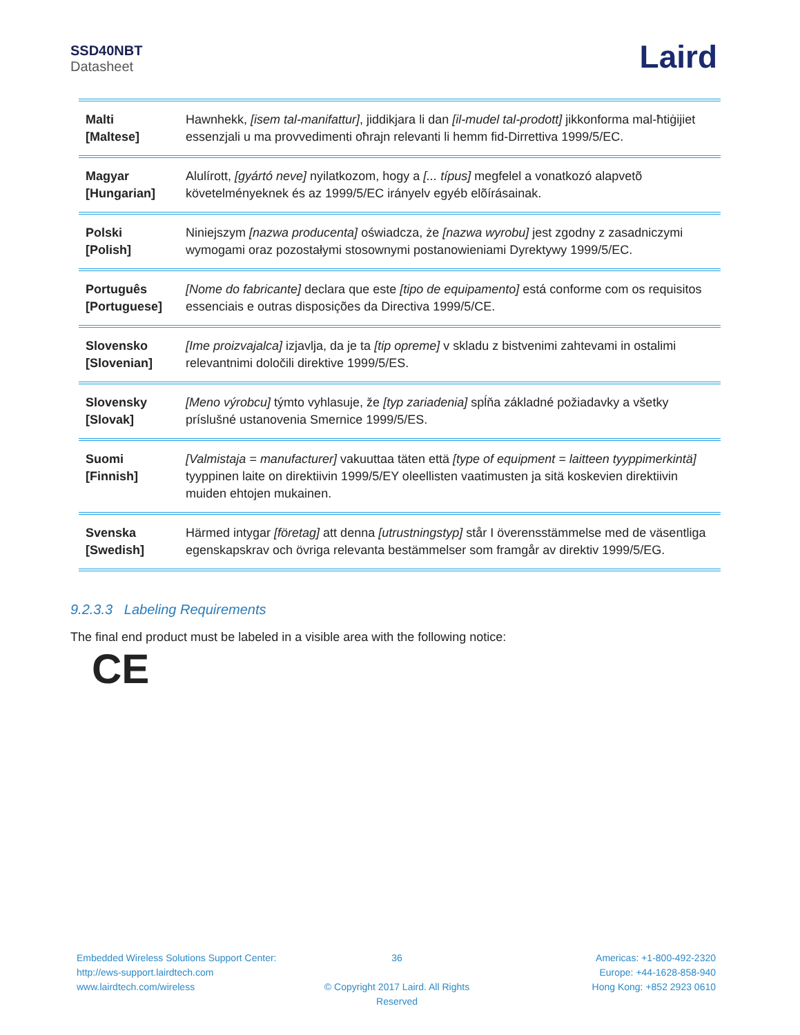SSD40NBT
Datasheet
Laird
| Malti [Maltese] | Hawnhekk, [isem tal-manifattur] , jiddikjara li dan [il-mudel tal-prodott] jikkonforma mal-ħtiġijiet essenzjali u ma provvedimenti oħrajn relevanti li hemm fid-Dirrettiva 1999/5/EC. |
| Magyar [Hungarian] | Alulírott, [gyártó neve] nyilatkozom, hogy a [... típus] megfelel a vonatkozó alapvetõ követelményeknek és az 1999/5/EC irányelv egyéb elõírásainak. |
| Polski [Polish] | Niniejszym [nazwa producenta] oświadcza, że [nazwa wyrobu] jest zgodny z zasadniczymi wymogami oraz pozostałymi stosownymi postanowieniami Dyrektywy 1999/5/EC. |
| Português [Portuguese] | [Nome do fabricante] declara que este [tipo de equipamento] está conforme com os requisitos essenciais e outras disposições da Directiva 1999/5/CE. |
| Slovensko [Slovenian] | [Ime proizvajalca] izjavlja, da je ta [tip opreme] v skladu z bistvenimi zahtevami in ostalimi relevantnimi določili direktive 1999/5/ES. |
| Slovensky [Slovak] | [Meno výrobcu] týmto vyhlasuje, že [typ zariadenia] spĺňa základné požiadavky a všetky príslušné ustanovenia Smernice 1999/5/ES. |
| Suomi [Finnish] | [Valmistaja = manufacturer] vakuuttaa täten että [type of equipment = laitteen tyyppimerkintä] tyyppinen laite on direktiivin 1999/5/EY oleellisten vaatimusten ja sitä koskevien direktiivin muiden ehtojen mukainen. |
| Svenska [Swedish] | Härmed intygar [företag] att denna [utrustningstyp] står I överensstämmelse med de väsentliga egenskapskrav och övriga relevanta bestämmelser som framgår av direktiv 1999/5/EG. |
9.2.3.3 Labeling Requirements
The final end product must be labeled in a visible area with the following notice:
CE
Embedded Wireless Solutions Support Center:
http://ews-support.lairdtech.com
www.lairdtech.com/wireless
36
© Copyright 2017 Laird. All Rights Reserved
Americas: +1-800-492-2320
Europe: +44-1628-858-940
Hong Kong: +852 2923 0610